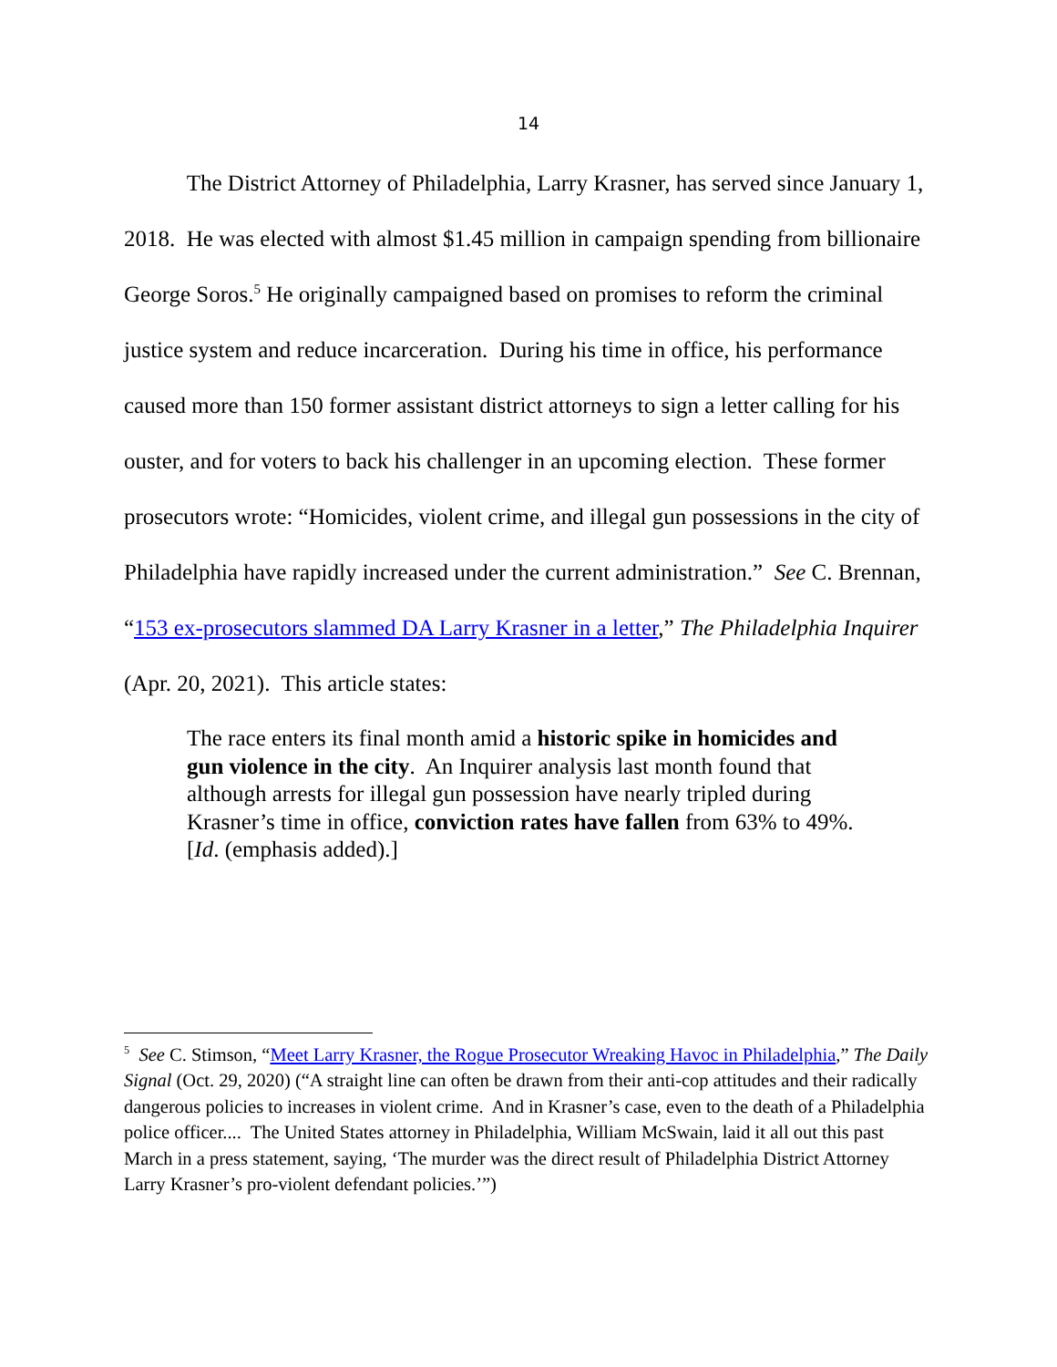14
The District Attorney of Philadelphia, Larry Krasner, has served since January 1, 2018. He was elected with almost $1.45 million in campaign spending from billionaire George Soros.<sup>5</sup> He originally campaigned based on promises to reform the criminal justice system and reduce incarceration. During his time in office, his performance caused more than 150 former assistant district attorneys to sign a letter calling for his ouster, and for voters to back his challenger in an upcoming election. These former prosecutors wrote: “Homicides, violent crime, and illegal gun possessions in the city of Philadelphia have rapidly increased under the current administration.” See C. Brennan, “153 ex-prosecutors slammed DA Larry Krasner in a letter,” The Philadelphia Inquirer (Apr. 20, 2021). This article states:
The race enters its final month amid a historic spike in homicides and gun violence in the city. An Inquirer analysis last month found that although arrests for illegal gun possession have nearly tripled during Krasner’s time in office, conviction rates have fallen from 63% to 49%. [Id. (emphasis added).]
<sup>5</sup> See C. Stimson, “Meet Larry Krasner, the Rogue Prosecutor Wreaking Havoc in Philadelphia,” The Daily Signal (Oct. 29, 2020) (“A straight line can often be drawn from their anti-cop attitudes and their radically dangerous policies to increases in violent crime. And in Krasner’s case, even to the death of a Philadelphia police officer.... The United States attorney in Philadelphia, William McSwain, laid it all out this past March in a press statement, saying, ‘The murder was the direct result of Philadelphia District Attorney Larry Krasner’s pro-violent defendant policies.’”)